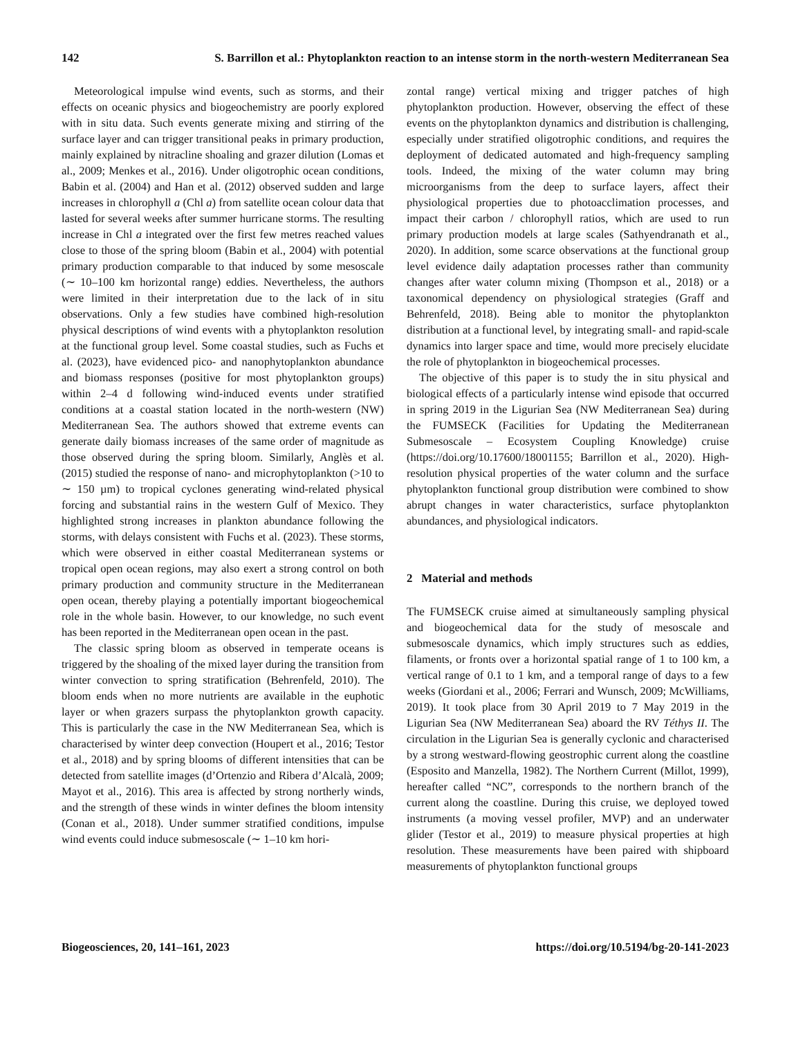142 S. Barrillon et al.: Phytoplankton reaction to an intense storm in the north-western Mediterranean Sea
Meteorological impulse wind events, such as storms, and their effects on oceanic physics and biogeochemistry are poorly explored with in situ data. Such events generate mixing and stirring of the surface layer and can trigger transitional peaks in primary production, mainly explained by nitracline shoaling and grazer dilution (Lomas et al., 2009; Menkes et al., 2016). Under oligotrophic ocean conditions, Babin et al. (2004) and Han et al. (2012) observed sudden and large increases in chlorophyll a (Chl a) from satellite ocean colour data that lasted for several weeks after summer hurricane storms. The resulting increase in Chl a integrated over the first few metres reached values close to those of the spring bloom (Babin et al., 2004) with potential primary production comparable to that induced by some mesoscale (∼ 10–100 km horizontal range) eddies. Nevertheless, the authors were limited in their interpretation due to the lack of in situ observations. Only a few studies have combined high-resolution physical descriptions of wind events with a phytoplankton resolution at the functional group level. Some coastal studies, such as Fuchs et al. (2023), have evidenced pico- and nanophytoplankton abundance and biomass responses (positive for most phytoplankton groups) within 2–4 d following wind-induced events under stratified conditions at a coastal station located in the north-western (NW) Mediterranean Sea. The authors showed that extreme events can generate daily biomass increases of the same order of magnitude as those observed during the spring bloom. Similarly, Anglès et al. (2015) studied the response of nano- and microphytoplankton (>10 to ∼ 150 µm) to tropical cyclones generating wind-related physical forcing and substantial rains in the western Gulf of Mexico. They highlighted strong increases in plankton abundance following the storms, with delays consistent with Fuchs et al. (2023). These storms, which were observed in either coastal Mediterranean systems or tropical open ocean regions, may also exert a strong control on both primary production and community structure in the Mediterranean open ocean, thereby playing a potentially important biogeochemical role in the whole basin. However, to our knowledge, no such event has been reported in the Mediterranean open ocean in the past.
The classic spring bloom as observed in temperate oceans is triggered by the shoaling of the mixed layer during the transition from winter convection to spring stratification (Behrenfeld, 2010). The bloom ends when no more nutrients are available in the euphotic layer or when grazers surpass the phytoplankton growth capacity. This is particularly the case in the NW Mediterranean Sea, which is characterised by winter deep convection (Houpert et al., 2016; Testor et al., 2018) and by spring blooms of different intensities that can be detected from satellite images (d’Ortenzio and Ribera d’Alcalà, 2009; Mayot et al., 2016). This area is affected by strong northerly winds, and the strength of these winds in winter defines the bloom intensity (Conan et al., 2018). Under summer stratified conditions, impulse wind events could induce submesoscale (∼ 1–10 km hori-
zontal range) vertical mixing and trigger patches of high phytoplankton production. However, observing the effect of these events on the phytoplankton dynamics and distribution is challenging, especially under stratified oligotrophic conditions, and requires the deployment of dedicated automated and high-frequency sampling tools. Indeed, the mixing of the water column may bring microorganisms from the deep to surface layers, affect their physiological properties due to photoacclimation processes, and impact their carbon / chlorophyll ratios, which are used to run primary production models at large scales (Sathyendranath et al., 2020). In addition, some scarce observations at the functional group level evidence daily adaptation processes rather than community changes after water column mixing (Thompson et al., 2018) or a taxonomical dependency on physiological strategies (Graff and Behrenfeld, 2018). Being able to monitor the phytoplankton distribution at a functional level, by integrating small- and rapid-scale dynamics into larger space and time, would more precisely elucidate the role of phytoplankton in biogeochemical processes.
The objective of this paper is to study the in situ physical and biological effects of a particularly intense wind episode that occurred in spring 2019 in the Ligurian Sea (NW Mediterranean Sea) during the FUMSECK (Facilities for Updating the Mediterranean Submesoscale – Ecosystem Coupling Knowledge) cruise (https://doi.org/10.17600/18001155; Barrillon et al., 2020). High-resolution physical properties of the water column and the surface phytoplankton functional group distribution were combined to show abrupt changes in water characteristics, surface phytoplankton abundances, and physiological indicators.
2 Material and methods
The FUMSECK cruise aimed at simultaneously sampling physical and biogeochemical data for the study of mesoscale and submesoscale dynamics, which imply structures such as eddies, filaments, or fronts over a horizontal spatial range of 1 to 100 km, a vertical range of 0.1 to 1 km, and a temporal range of days to a few weeks (Giordani et al., 2006; Ferrari and Wunsch, 2009; McWilliams, 2019). It took place from 30 April 2019 to 7 May 2019 in the Ligurian Sea (NW Mediterranean Sea) aboard the RV Téthys II. The circulation in the Ligurian Sea is generally cyclonic and characterised by a strong westward-flowing geostrophic current along the coastline (Esposito and Manzella, 1982). The Northern Current (Millot, 1999), hereafter called “NC”, corresponds to the northern branch of the current along the coastline. During this cruise, we deployed towed instruments (a moving vessel profiler, MVP) and an underwater glider (Testor et al., 2019) to measure physical properties at high resolution. These measurements have been paired with shipboard measurements of phytoplankton functional groups
Biogeosciences, 20, 141–161, 2023 https://doi.org/10.5194/bg-20-141-2023